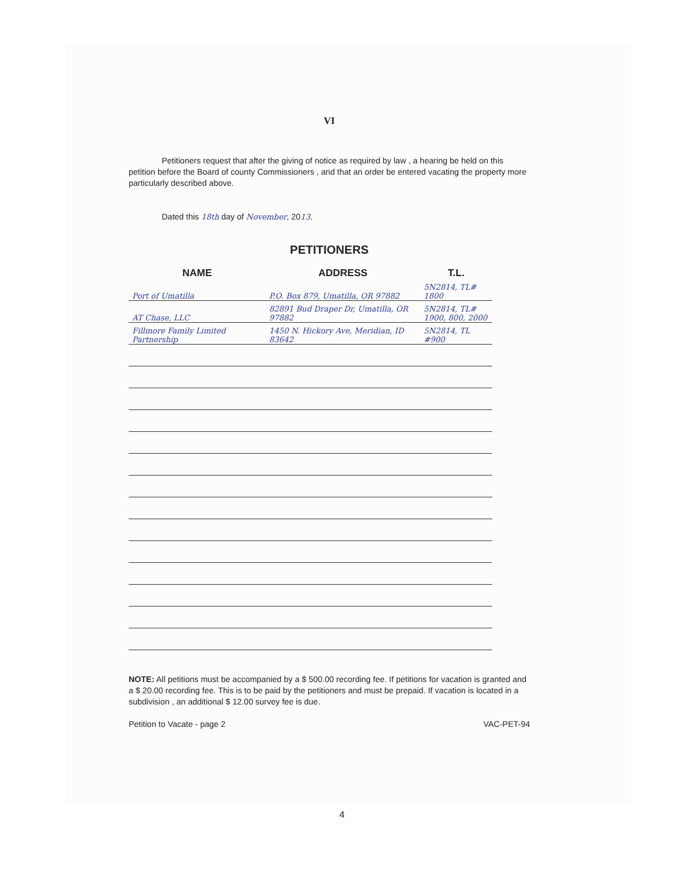VI
Petitioners request that after the giving of notice as required by law , a hearing be held on this petition before the Board of county Commissioners , and that an order be entered vacating the property more particularly described above.
Dated this 18th day of November, 2013.
PETITIONERS
| NAME | ADDRESS | T.L. |
| --- | --- | --- |
| Port of Umatilla | P.O. Box 879, Umatilla, OR 97882 | 5N2814, TL# 1800 |
| AT Chase, LLC | 82891 Bud Draper Dr, Umatilla, OR 97882 | 5N2814, TL# 1900, 800, 2000 |
| Fillmore Family Limited Partnership | 1450 N. Hickory Ave, Meridian, ID 83642 | 5N2814, TL #900 |
NOTE: All petitions must be accompanied by a $ 500.00 recording fee. If petitions for vacation is granted and a $ 20.00 recording fee. This is to be paid by the petitioners and must be prepaid. If vacation is located in a subdivision , an additional $ 12.00 survey fee is due.
Petition to Vacate - page 2 VAC-PET-94
4